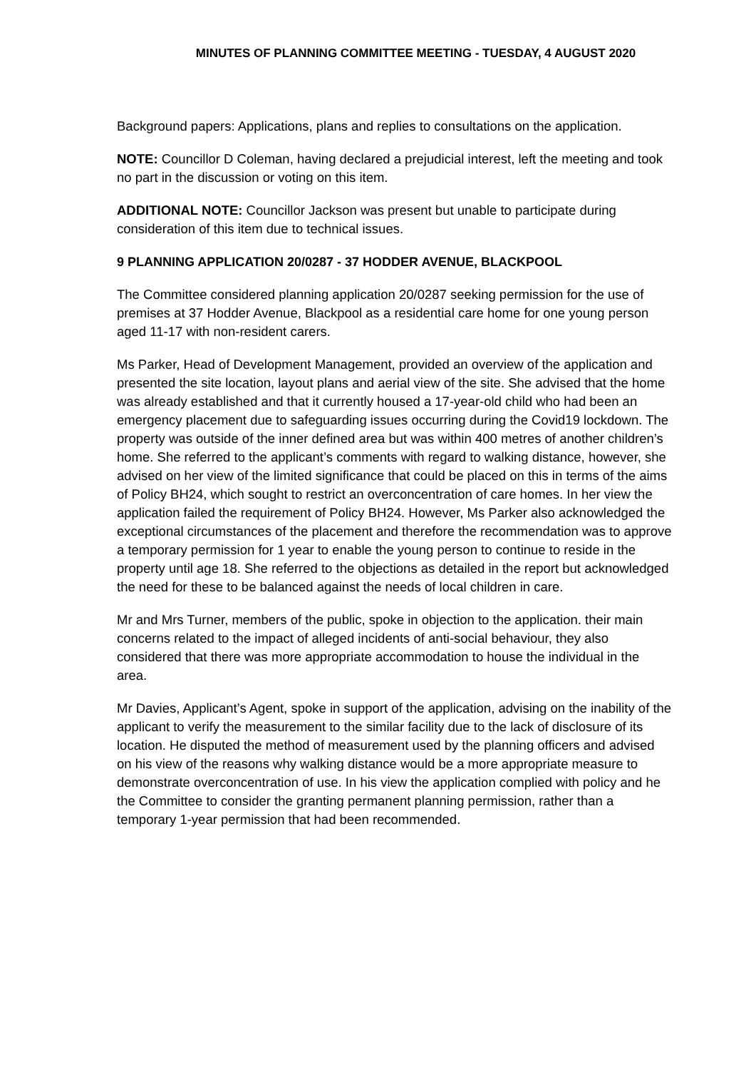MINUTES OF PLANNING COMMITTEE MEETING - TUESDAY, 4 AUGUST 2020
Background papers: Applications, plans and replies to consultations on the application.
NOTE: Councillor D Coleman, having declared a prejudicial interest, left the meeting and took no part in the discussion or voting on this item.
ADDITIONAL NOTE: Councillor Jackson was present but unable to participate during consideration of this item due to technical issues.
9 PLANNING APPLICATION 20/0287 - 37 HODDER AVENUE, BLACKPOOL
The Committee considered planning application 20/0287 seeking permission for the use of premises at 37 Hodder Avenue, Blackpool as a residential care home for one young person aged 11-17 with non-resident carers.
Ms Parker, Head of Development Management, provided an overview of the application and presented the site location, layout plans and aerial view of the site. She advised that the home was already established and that it currently housed a 17-year-old child who had been an emergency placement due to safeguarding issues occurring during the Covid19 lockdown. The property was outside of the inner defined area but was within 400 metres of another children’s home. She referred to the applicant’s comments with regard to walking distance, however, she advised on her view of the limited significance that could be placed on this in terms of the aims of Policy BH24, which sought to restrict an overconcentration of care homes. In her view the application failed the requirement of Policy BH24. However, Ms Parker also acknowledged the exceptional circumstances of the placement and therefore the recommendation was to approve a temporary permission for 1 year to enable the young person to continue to reside in the property until age 18. She referred to the objections as detailed in the report but acknowledged the need for these to be balanced against the needs of local children in care.
Mr and Mrs Turner, members of the public, spoke in objection to the application. their main concerns related to the impact of alleged incidents of anti-social behaviour, they also considered that there was more appropriate accommodation to house the individual in the area.
Mr Davies, Applicant’s Agent, spoke in support of the application, advising on the inability of the applicant to verify the measurement to the similar facility due to the lack of disclosure of its location. He disputed the method of measurement used by the planning officers and advised on his view of the reasons why walking distance would be a more appropriate measure to demonstrate overconcentration of use. In his view the application complied with policy and he the Committee to consider the granting permanent planning permission, rather than a temporary 1-year permission that had been recommended.